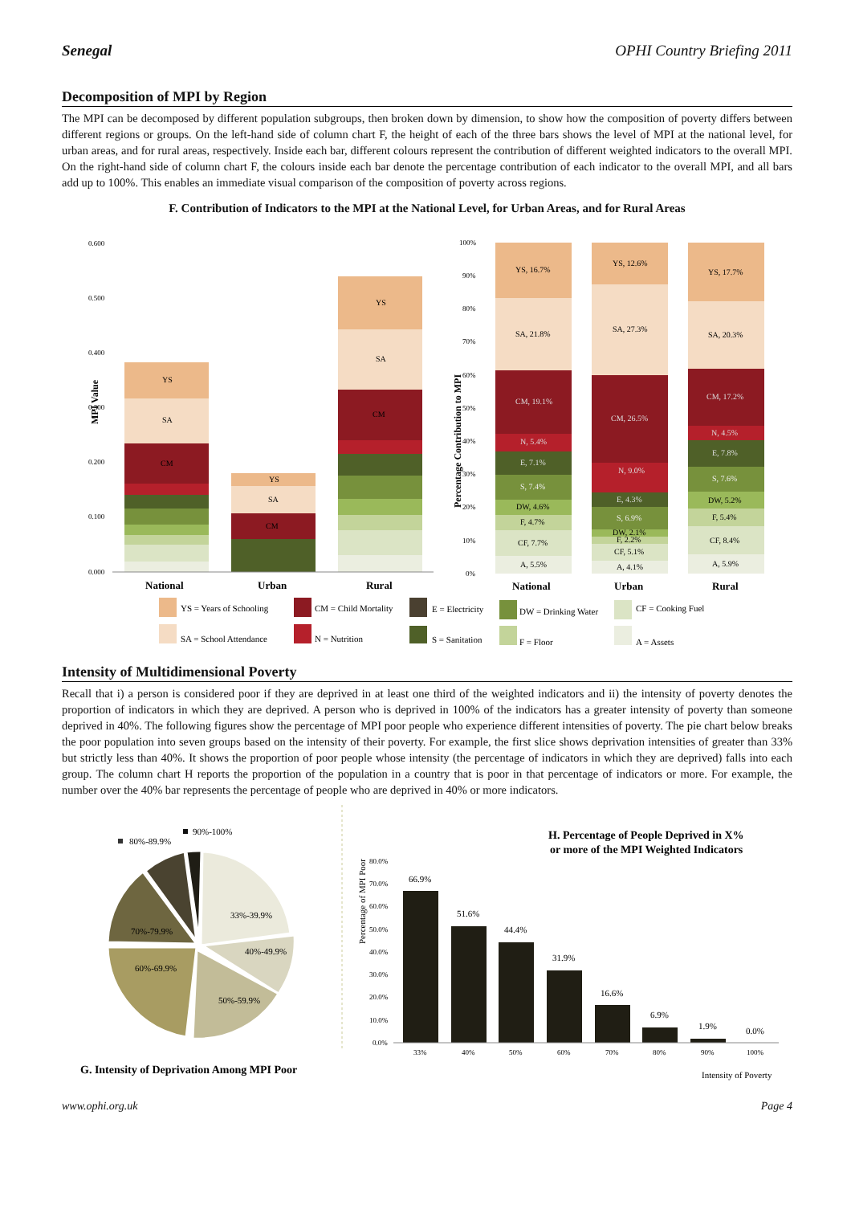Senegal OPHI Country Briefing 2011
Decomposition of MPI by Region
The MPI can be decomposed by different population subgroups, then broken down by dimension, to show how the composition of poverty differs between different regions or groups. On the left-hand side of column chart F, the height of each of the three bars shows the level of MPI at the national level, for urban areas, and for rural areas, respectively. Inside each bar, different colours represent the contribution of different weighted indicators to the overall MPI. On the right-hand side of column chart F, the colours inside each bar denote the percentage contribution of each indicator to the overall MPI, and all bars add up to 100%. This enables an immediate visual comparison of the composition of poverty across regions.
F. Contribution of Indicators to the MPI at the National Level, for Urban Areas, and for Rural Areas
MPI Value
0.600
0.500
0.400
0.300
0.200
0.100
0.000
YS
SA
CM
YS
SA
CM
YS
SA
CM
National
Urban
Rural
National
Urban
Rural
Percentage Contribution to MPI
100%
90%
80%
70%
60%
50%
40%
30%
20%
10%
0%
YS, 16.7%
SA, 21.8%
CM, 19.1%
N, 5.4%
E, 7.1%
S, 7.4%
DW, 4.6%
F, 4.7%
CF, 7.7%
A, 5.5%
YS, 12.6%
SA, 27.3%
CM, 26.5%
N, 9.0%
E, 4.3%
S, 6.9%
DW, 2.1%
F, 2.2%
CF, 5.1%
A, 4.1%
YS, 17.7%
SA, 20.3%
CM, 17.2%
N, 4.5%
E, 7.8%
S, 7.6%
DW, 5.2%
F, 5.4%
CF, 8.4%
A, 5.9%
YS = Years of Schooling
CM = Child Mortality
E = Electricity
DW = Drinking Water
CF = Cooking Fuel
SA = School Attendance
N = Nutrition
S = Sanitation
F = Floor
A = Assets
Intensity of Multidimensional Poverty
Recall that i) a person is considered poor if they are deprived in at least one third of the weighted indicators and ii) the intensity of poverty denotes the proportion of indicators in which they are deprived. A person who is deprived in 100% of the indicators has a greater intensity of poverty than someone deprived in 40%. The following figures show the percentage of MPI poor people who experience different intensities of poverty. The pie chart below breaks the poor population into seven groups based on the intensity of their poverty. For example, the first slice shows deprivation intensities of greater than 33% but strictly less than 40%. It shows the proportion of poor people whose intensity (the percentage of indicators in which they are deprived) falls into each group. The column chart H reports the proportion of the population in a country that is poor in that percentage of indicators or more. For example, the number over the 40% bar represents the percentage of people who are deprived in 40% or more indicators.
33%-39.9%
40%-49.9%
50%-59.9%
60%-69.9%
70%-79.9%
80%-89.9%
90%-100%
G. Intensity of Deprivation Among MPI Poor
H. Percentage of People Deprived in X%
or more of the MPI Weighted Indicators
Percentage of MPI Poor
80.0%
70.0%
60.0%
50.0%
40.0%
30.0%
20.0%
10.0%
0.0%
66.9%
51.6%
44.4%
31.9%
16.6%
6.9%
1.9%
0.0%
33%
40%
50%
60%
70%
80%
90%
100%
Intensity of Poverty
www.ophi.org.uk Page 4